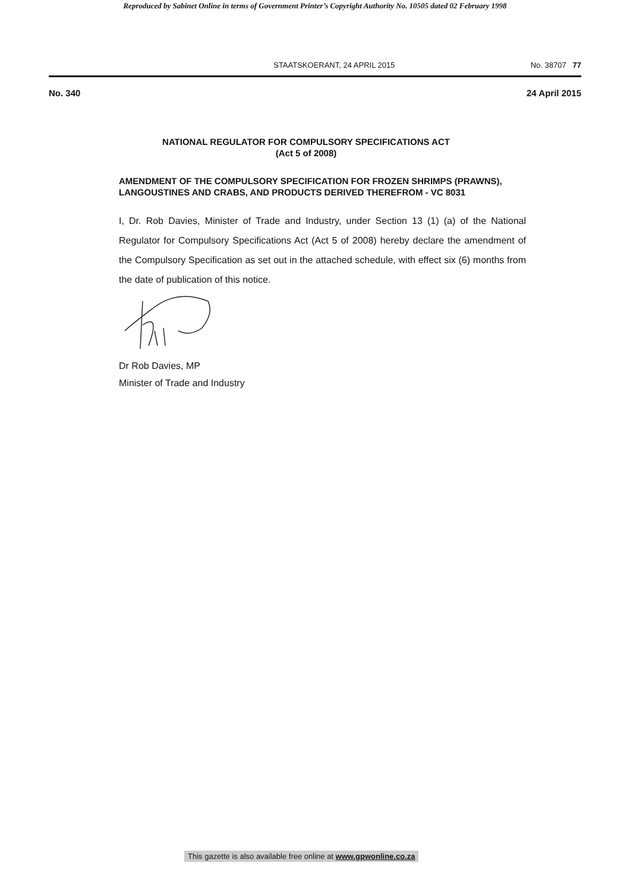Reproduced by Sabinet Online in terms of Government Printer’s Copyright Authority No. 10505 dated 02 February 1998
STAATSKOERANT, 24 APRIL 2015 No. 38707 77
No. 340 24 April 2015
NATIONAL REGULATOR FOR COMPULSORY SPECIFICATIONS ACT
(Act 5 of 2008)
AMENDMENT OF THE COMPULSORY SPECIFICATION FOR FROZEN SHRIMPS (PRAWNS), LANGOUSTINES AND CRABS, AND PRODUCTS DERIVED THEREFROM - VC 8031
I, Dr. Rob Davies, Minister of Trade and Industry, under Section 13 (1) (a) of the National Regulator for Compulsory Specifications Act (Act 5 of 2008) hereby declare the amendment of the Compulsory Specification as set out in the attached schedule, with effect six (6) months from the date of publication of this notice.
Dr Rob Davies, MP
Minister of Trade and Industry
This gazette is also available free online at www.gpwonline.co.za